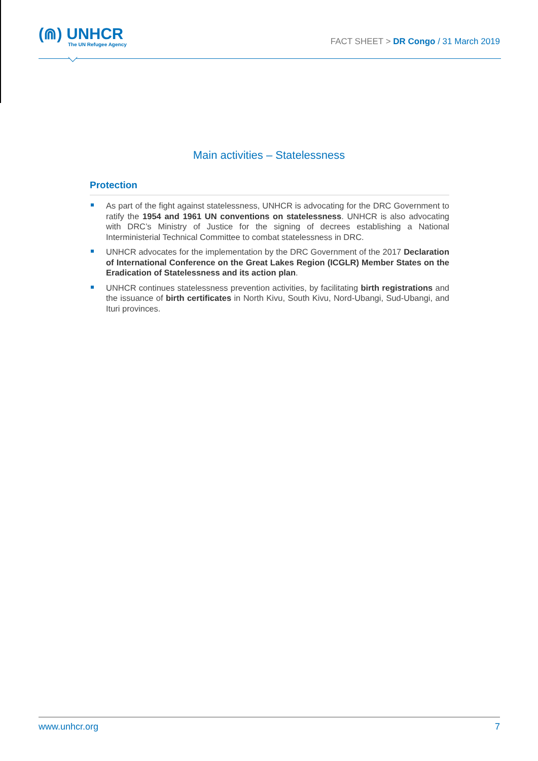(⋒) UNHCR
The UN Refugee Agency
FACT SHEET > DR Congo / 31 March 2019
Main activities – Statelessness
Protection
As part of the fight against statelessness, UNHCR is advocating for the DRC Government to ratify the 1954 and 1961 UN conventions on statelessness. UNHCR is also advocating with DRC’s Ministry of Justice for the signing of decrees establishing a National Interministerial Technical Committee to combat statelessness in DRC.
UNHCR advocates for the implementation by the DRC Government of the 2017 Declaration of International Conference on the Great Lakes Region (ICGLR) Member States on the Eradication of Statelessness and its action plan.
UNHCR continues statelessness prevention activities, by facilitating birth registrations and the issuance of birth certificates in North Kivu, South Kivu, Nord-Ubangi, Sud-Ubangi, and Ituri provinces.
www.unhcr.org 7